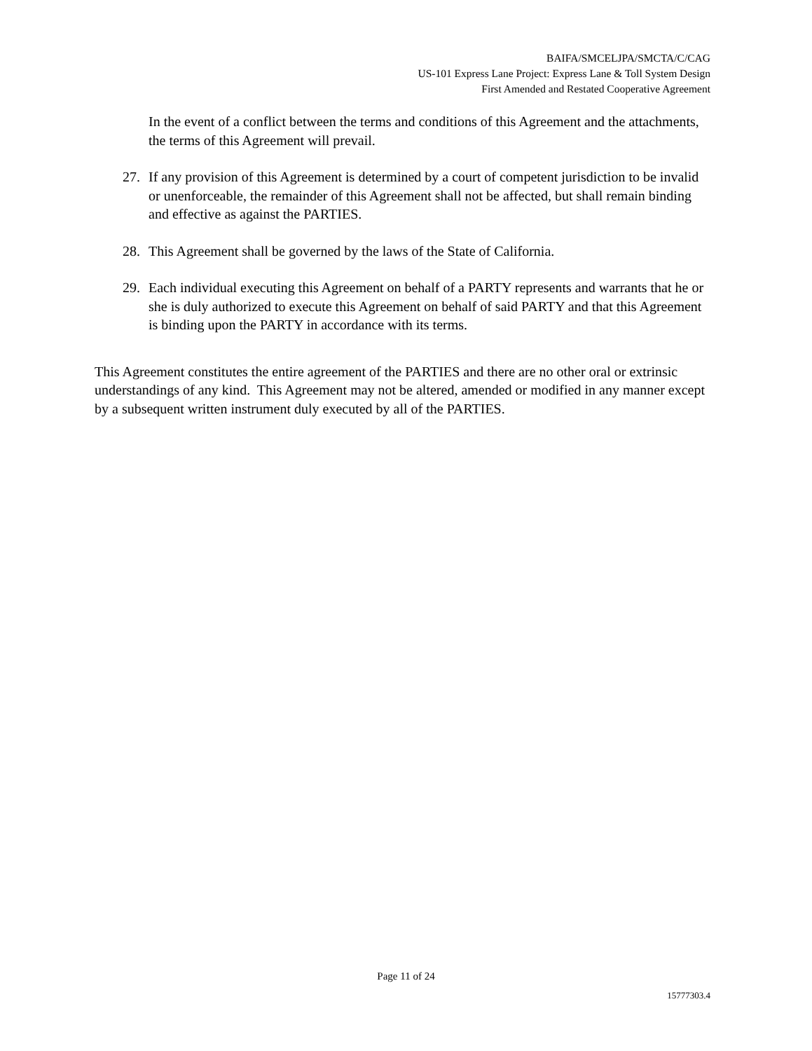BAIFA/SMCELJPA/SMCTA/C/CAG
US-101 Express Lane Project: Express Lane & Toll System Design
First Amended and Restated Cooperative Agreement
In the event of a conflict between the terms and conditions of this Agreement and the attachments, the terms of this Agreement will prevail.
27. If any provision of this Agreement is determined by a court of competent jurisdiction to be invalid or unenforceable, the remainder of this Agreement shall not be affected, but shall remain binding and effective as against the PARTIES.
28. This Agreement shall be governed by the laws of the State of California.
29. Each individual executing this Agreement on behalf of a PARTY represents and warrants that he or she is duly authorized to execute this Agreement on behalf of said PARTY and that this Agreement is binding upon the PARTY in accordance with its terms.
This Agreement constitutes the entire agreement of the PARTIES and there are no other oral or extrinsic understandings of any kind. This Agreement may not be altered, amended or modified in any manner except by a subsequent written instrument duly executed by all of the PARTIES.
Page 11 of 24
15777303.4